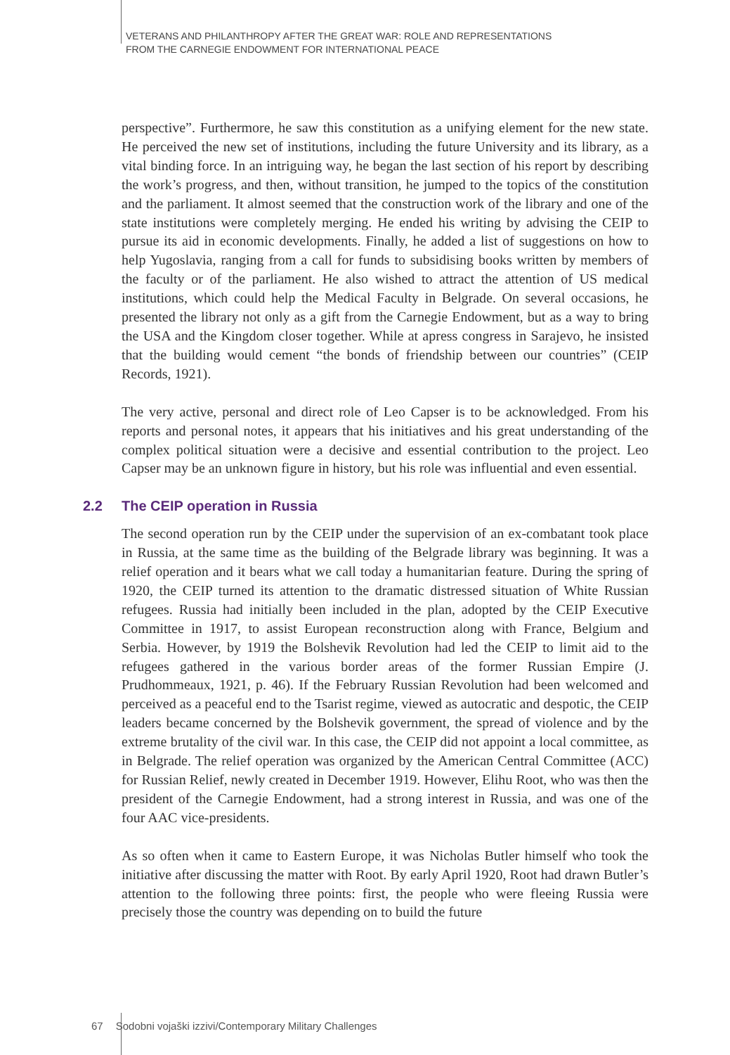VETERANS AND PHILANTHROPY AFTER THE GREAT WAR: ROLE AND REPRESENTATIONS
FROM THE CARNEGIE ENDOWMENT FOR INTERNATIONAL PEACE
perspective”. Furthermore, he saw this constitution as a unifying element for the new state. He perceived the new set of institutions, including the future University and its library, as a vital binding force. In an intriguing way, he began the last section of his report by describing the work’s progress, and then, without transition, he jumped to the topics of the constitution and the parliament. It almost seemed that the construction work of the library and one of the state institutions were completely merging. He ended his writing by advising the CEIP to pursue its aid in economic developments. Finally, he added a list of suggestions on how to help Yugoslavia, ranging from a call for funds to subsidising books written by members of the faculty or of the parliament. He also wished to attract the attention of US medical institutions, which could help the Medical Faculty in Belgrade. On several occasions, he presented the library not only as a gift from the Carnegie Endowment, but as a way to bring the USA and the Kingdom closer together. While at apress congress in Sarajevo, he insisted that the building would cement “the bonds of friendship between our countries” (CEIP Records, 1921).
The very active, personal and direct role of Leo Capser is to be acknowledged. From his reports and personal notes, it appears that his initiatives and his great understanding of the complex political situation were a decisive and essential contribution to the project. Leo Capser may be an unknown figure in history, but his role was influential and even essential.
2.2 The CEIP operation in Russia
The second operation run by the CEIP under the supervision of an ex-combatant took place in Russia, at the same time as the building of the Belgrade library was beginning. It was a relief operation and it bears what we call today a humanitarian feature. During the spring of 1920, the CEIP turned its attention to the dramatic distressed situation of White Russian refugees. Russia had initially been included in the plan, adopted by the CEIP Executive Committee in 1917, to assist European reconstruction along with France, Belgium and Serbia. However, by 1919 the Bolshevik Revolution had led the CEIP to limit aid to the refugees gathered in the various border areas of the former Russian Empire (J. Prudhommeaux, 1921, p. 46). If the February Russian Revolution had been welcomed and perceived as a peaceful end to the Tsarist regime, viewed as autocratic and despotic, the CEIP leaders became concerned by the Bolshevik government, the spread of violence and by the extreme brutality of the civil war. In this case, the CEIP did not appoint a local committee, as in Belgrade. The relief operation was organized by the American Central Committee (ACC) for Russian Relief, newly created in December 1919. However, Elihu Root, who was then the president of the Carnegie Endowment, had a strong interest in Russia, and was one of the four AAC vice-presidents.
As so often when it came to Eastern Europe, it was Nicholas Butler himself who took the initiative after discussing the matter with Root. By early April 1920, Root had drawn Butler’s attention to the following three points: first, the people who were fleeing Russia were precisely those the country was depending on to build the future
67 Sodobni vojaški izzivi/Contemporary Military Challenges